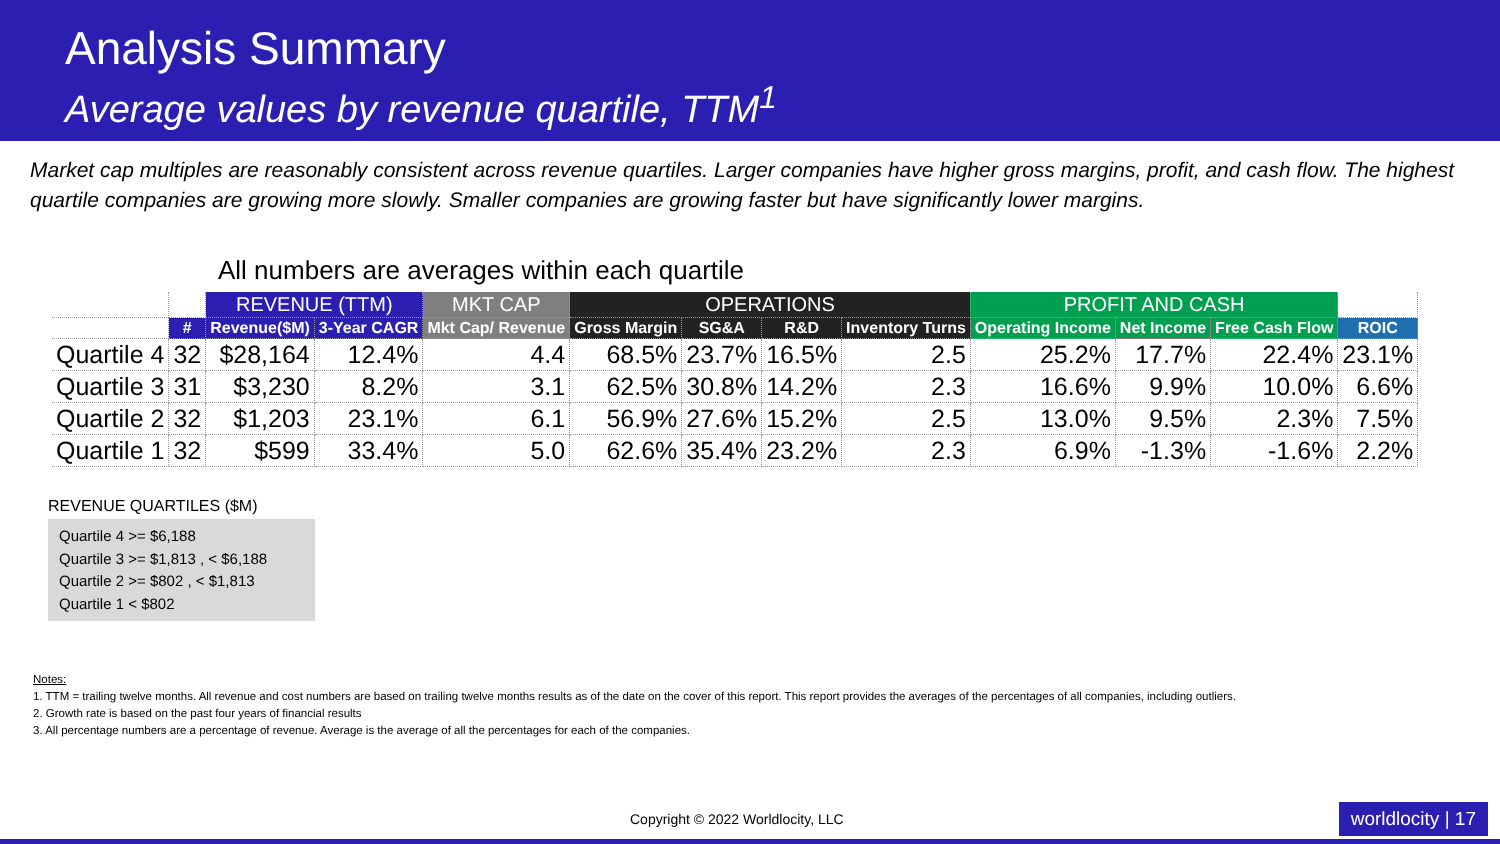Analysis Summary
Average values by revenue quartile, TTM<sup>1</sup>
Market cap multiples are reasonably consistent across revenue quartiles. Larger companies have higher gross margins, profit, and cash flow. The highest quartile companies are growing more slowly. Smaller companies are growing faster but have significantly lower margins.
All numbers are averages within each quartile
| | | REVENUE (TTM) | | MKT CAP | OPERATIONS | | | | PROFIT AND CASH | | | |
| --- | --- | --- | --- | --- | --- | --- | --- | --- | --- | --- | --- | --- |
| | # | Revenue($M) | 3-Year CAGR | Mkt Cap/ Revenue | Gross Margin | SG&A | R&D | Inventory Turns | Operating Income | Net Income | Free Cash Flow | ROIC |
| Quartile 4 | 32 | $28,164 | 12.4% | 4.4 | 68.5% | 23.7% | 16.5% | 2.5 | 25.2% | 17.7% | 22.4% | 23.1% |
| Quartile 3 | 31 | $3,230 | 8.2% | 3.1 | 62.5% | 30.8% | 14.2% | 2.3 | 16.6% | 9.9% | 10.0% | 6.6% |
| Quartile 2 | 32 | $1,203 | 23.1% | 6.1 | 56.9% | 27.6% | 15.2% | 2.5 | 13.0% | 9.5% | 2.3% | 7.5% |
| Quartile 1 | 32 | $599 | 33.4% | 5.0 | 62.6% | 35.4% | 23.2% | 2.3 | 6.9% | -1.3% | -1.6% | 2.2% |
REVENUE QUARTILES ($M)
Quartile 4 >= $6,188
Quartile 3 >= $1,813 , < $6,188
Quartile 2 >= $802 , < $1,813
Quartile 1 < $802
Notes:
1. TTM = trailing twelve months. All revenue and cost numbers are based on trailing twelve months results as of the date on the cover of this report. This report provides the averages of the percentages of all companies, including outliers.
2. Growth rate is based on the past four years of financial results
3. All percentage numbers are a percentage of revenue. Average is the average of all the percentages for each of the companies.
Copyright © 2022 Worldlocity, LLC
worldlocity | 17